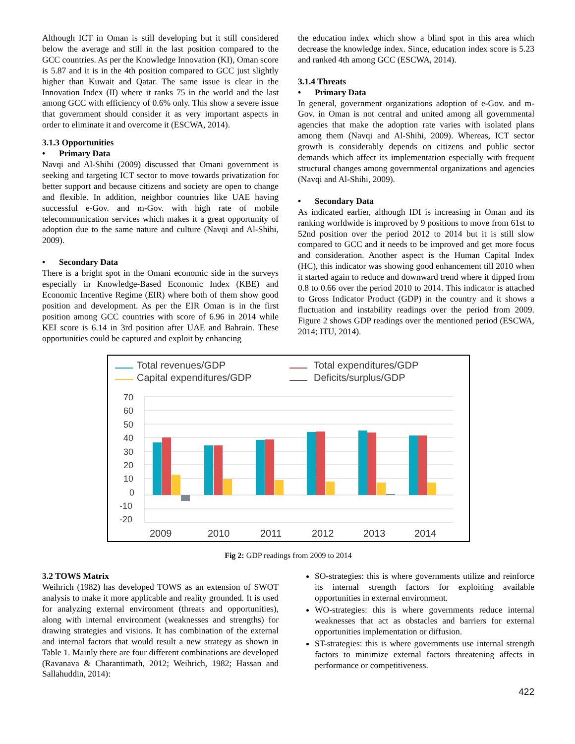Although ICT in Oman is still developing but it still considered below the average and still in the last position compared to the GCC countries. As per the Knowledge Innovation (KI), Oman score is 5.87 and it is in the 4th position compared to GCC just slightly higher than Kuwait and Qatar. The same issue is clear in the Innovation Index (II) where it ranks 75 in the world and the last among GCC with efficiency of 0.6% only. This show a severe issue that government should consider it as very important aspects in order to eliminate it and overcome it (ESCWA, 2014).
3.1.3 Opportunities
• Primary Data
Navqi and Al-Shihi (2009) discussed that Omani government is seeking and targeting ICT sector to move towards privatization for better support and because citizens and society are open to change and flexible. In addition, neighbor countries like UAE having successful e-Gov. and m-Gov. with high rate of mobile telecommunication services which makes it a great opportunity of adoption due to the same nature and culture (Navqi and Al-Shihi, 2009).
• Secondary Data
There is a bright spot in the Omani economic side in the surveys especially in Knowledge-Based Economic Index (KBE) and Economic Incentive Regime (EIR) where both of them show good position and development. As per the EIR Oman is in the first position among GCC countries with score of 6.96 in 2014 while KEI score is 6.14 in 3rd position after UAE and Bahrain. These opportunities could be captured and exploit by enhancing
the education index which show a blind spot in this area which decrease the knowledge index. Since, education index score is 5.23 and ranked 4th among GCC (ESCWA, 2014).
3.1.4 Threats
• Primary Data
In general, government organizations adoption of e-Gov. and m-Gov. in Oman is not central and united among all governmental agencies that make the adoption rate varies with isolated plans among them (Navqi and Al-Shihi, 2009). Whereas, ICT sector growth is considerably depends on citizens and public sector demands which affect its implementation especially with frequent structural changes among governmental organizations and agencies (Navqi and Al-Shihi, 2009).
• Secondary Data
As indicated earlier, although IDI is increasing in Oman and its ranking worldwide is improved by 9 positions to move from 61st to 52nd position over the period 2012 to 2014 but it is still slow compared to GCC and it needs to be improved and get more focus and consideration. Another aspect is the Human Capital Index (HC), this indicator was showing good enhancement till 2010 when it started again to reduce and downward trend where it dipped from 0.8 to 0.66 over the period 2010 to 2014. This indicator is attached to Gross Indicator Product (GDP) in the country and it shows a fluctuation and instability readings over the period from 2009. Figure 2 shows GDP readings over the mentioned period (ESCWA, 2014; ITU, 2014).
Total revenues/GDP
Total expenditures/GDP
Capital expenditures/GDP
Deficits/surplus/GDP
70
60
50
40
30
20
10
0
-10
-20
2009
2010
2011
2012
2013
2014
Fig 2: GDP readings from 2009 to 2014
3.2 TOWS Matrix
Weihrich (1982) has developed TOWS as an extension of SWOT analysis to make it more applicable and reality grounded. It is used for analyzing external environment (threats and opportunities), along with internal environment (weaknesses and strengths) for drawing strategies and visions. It has combination of the external and internal factors that would result a new strategy as shown in Table 1. Mainly there are four different combinations are developed (Ravanava & Charantimath, 2012; Weihrich, 1982; Hassan and Sallahuddin, 2014):
SO-strategies: this is where governments utilize and reinforce its internal strength factors for exploiting available opportunities in external environment.
WO-strategies: this is where governments reduce internal weaknesses that act as obstacles and barriers for external opportunities implementation or diffusion.
ST-strategies: this is where governments use internal strength factors to minimize external factors threatening affects in performance or competitiveness.
422